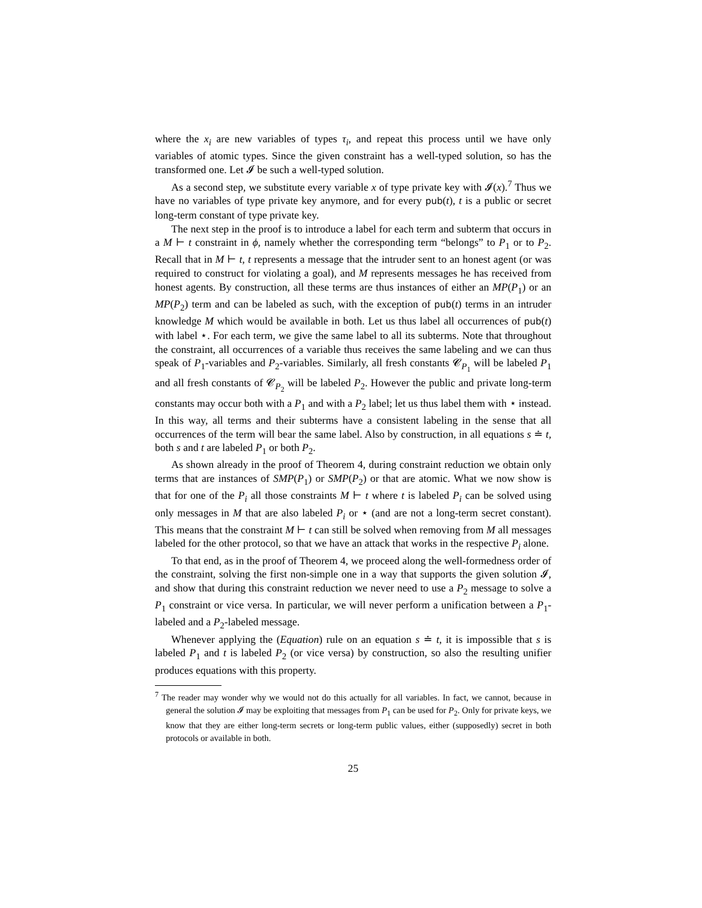where the x<sub>i</sub> are new variables of types τ<sub>i</sub>, and repeat this process until we have only variables of atomic types. Since the given constraint has a well-typed solution, so has the transformed one. Let 𝓘 be such a well-typed solution.
As a second step, we substitute every variable x of type private key with 𝓘(x).<sup>7</sup> Thus we have no variables of type private key anymore, and for every pub(t), t is a public or secret long-term constant of type private key.
The next step in the proof is to introduce a label for each term and subterm that occurs in a M ⊢ t constraint in ϕ, namely whether the corresponding term “belongs” to P<sub>1</sub> or to P<sub>2</sub>. Recall that in M ⊢ t, t represents a message that the intruder sent to an honest agent (or was required to construct for violating a goal), and M represents messages he has received from honest agents. By construction, all these terms are thus instances of either an MP(P<sub>1</sub>) or an MP(P<sub>2</sub>) term and can be labeled as such, with the exception of pub(t) terms in an intruder knowledge M which would be available in both. Let us thus label all occurrences of pub(t) with label ⋆. For each term, we give the same label to all its subterms. Note that throughout the constraint, all occurrences of a variable thus receives the same labeling and we can thus speak of P<sub>1</sub>-variables and P<sub>2</sub>-variables. Similarly, all fresh constants 𝓒<sub>P<sub>1</sub></sub> will be labeled P<sub>1</sub> and all fresh constants of 𝓒<sub>P<sub>2</sub></sub> will be labeled P<sub>2</sub>. However the public and private long-term constants may occur both with a P<sub>1</sub> and with a P<sub>2</sub> label; let us thus label them with ⋆ instead. In this way, all terms and their subterms have a consistent labeling in the sense that all occurrences of the term will bear the same label. Also by construction, in all equations s ≐ t, both s and t are labeled P<sub>1</sub> or both P<sub>2</sub>.
As shown already in the proof of Theorem 4, during constraint reduction we obtain only terms that are instances of SMP(P<sub>1</sub>) or SMP(P<sub>2</sub>) or that are atomic. What we now show is that for one of the P<sub>i</sub> all those constraints M ⊢ t where t is labeled P<sub>i</sub> can be solved using only messages in M that are also labeled P<sub>i</sub> or ⋆ (and are not a long-term secret constant). This means that the constraint M ⊢ t can still be solved when removing from M all messages labeled for the other protocol, so that we have an attack that works in the respective P<sub>i</sub> alone.
To that end, as in the proof of Theorem 4, we proceed along the well-formedness order of the constraint, solving the first non-simple one in a way that supports the given solution 𝓘, and show that during this constraint reduction we never need to use a P<sub>2</sub> message to solve a P<sub>1</sub> constraint or vice versa. In particular, we will never perform a unification between a P<sub>1</sub>-labeled and a P<sub>2</sub>-labeled message.
Whenever applying the (Equation) rule on an equation s ≐ t, it is impossible that s is labeled P<sub>1</sub> and t is labeled P<sub>2</sub> (or vice versa) by construction, so also the resulting unifier produces equations with this property.
<sup>7</sup> The reader may wonder why we would not do this actually for all variables. In fact, we cannot, because in general the solution 𝓘 may be exploiting that messages from P<sub>1</sub> can be used for P<sub>2</sub>. Only for private keys, we know that they are either long-term secrets or long-term public values, either (supposedly) secret in both protocols or available in both.
25